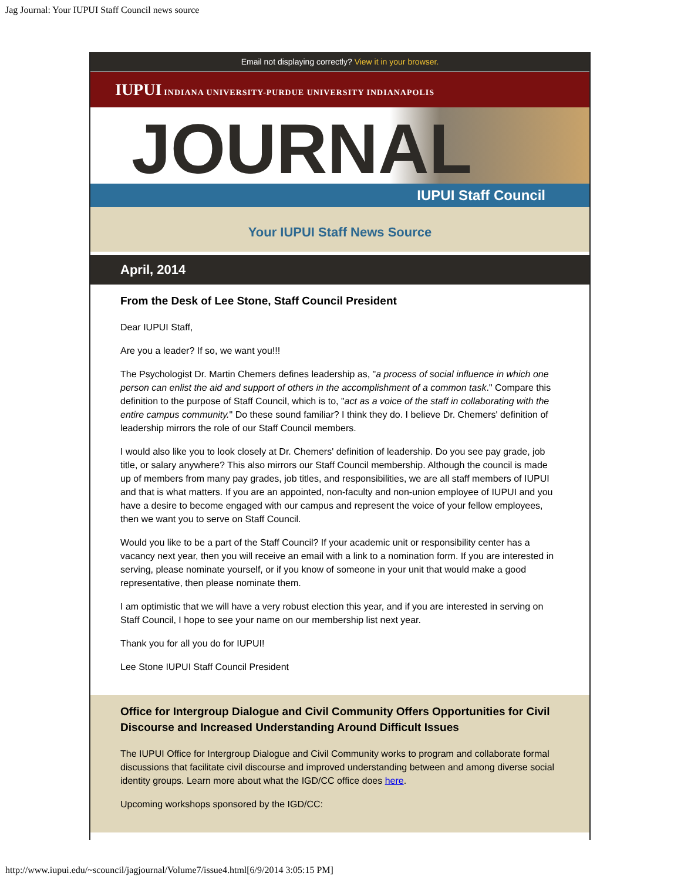Jag Journal: Your IUPUI Staff Council news source
Email not displaying correctly? View it in your browser.
IUPUI INDIANA UNIVERSITY-PURDUE UNIVERSITY INDIANAPOLIS
JOURNAL
IUPUI Staff Council
Your IUPUI Staff News Source
April, 2014
From the Desk of Lee Stone, Staff Council President
Dear IUPUI Staff,
Are you a leader? If so, we want you!!!
The Psychologist Dr. Martin Chemers defines leadership as, "a process of social influence in which one person can enlist the aid and support of others in the accomplishment of a common task." Compare this definition to the purpose of Staff Council, which is to, "act as a voice of the staff in collaborating with the entire campus community." Do these sound familiar? I think they do. I believe Dr. Chemers' definition of leadership mirrors the role of our Staff Council members.
I would also like you to look closely at Dr. Chemers' definition of leadership. Do you see pay grade, job title, or salary anywhere? This also mirrors our Staff Council membership. Although the council is made up of members from many pay grades, job titles, and responsibilities, we are all staff members of IUPUI and that is what matters. If you are an appointed, non-faculty and non-union employee of IUPUI and you have a desire to become engaged with our campus and represent the voice of your fellow employees, then we want you to serve on Staff Council.
Would you like to be a part of the Staff Council? If your academic unit or responsibility center has a vacancy next year, then you will receive an email with a link to a nomination form. If you are interested in serving, please nominate yourself, or if you know of someone in your unit that would make a good representative, then please nominate them.
I am optimistic that we will have a very robust election this year, and if you are interested in serving on Staff Council, I hope to see your name on our membership list next year.
Thank you for all you do for IUPUI!
Lee Stone IUPUI Staff Council President
Office for Intergroup Dialogue and Civil Community Offers Opportunities for Civil Discourse and Increased Understanding Around Difficult Issues
The IUPUI Office for Intergroup Dialogue and Civil Community works to program and collaborate formal discussions that facilitate civil discourse and improved understanding between and among diverse social identity groups. Learn more about what the IGD/CC office does here.
Upcoming workshops sponsored by the IGD/CC:
http://www.iupui.edu/~scouncil/jagjournal/Volume7/issue4.html[6/9/2014 3:05:15 PM]